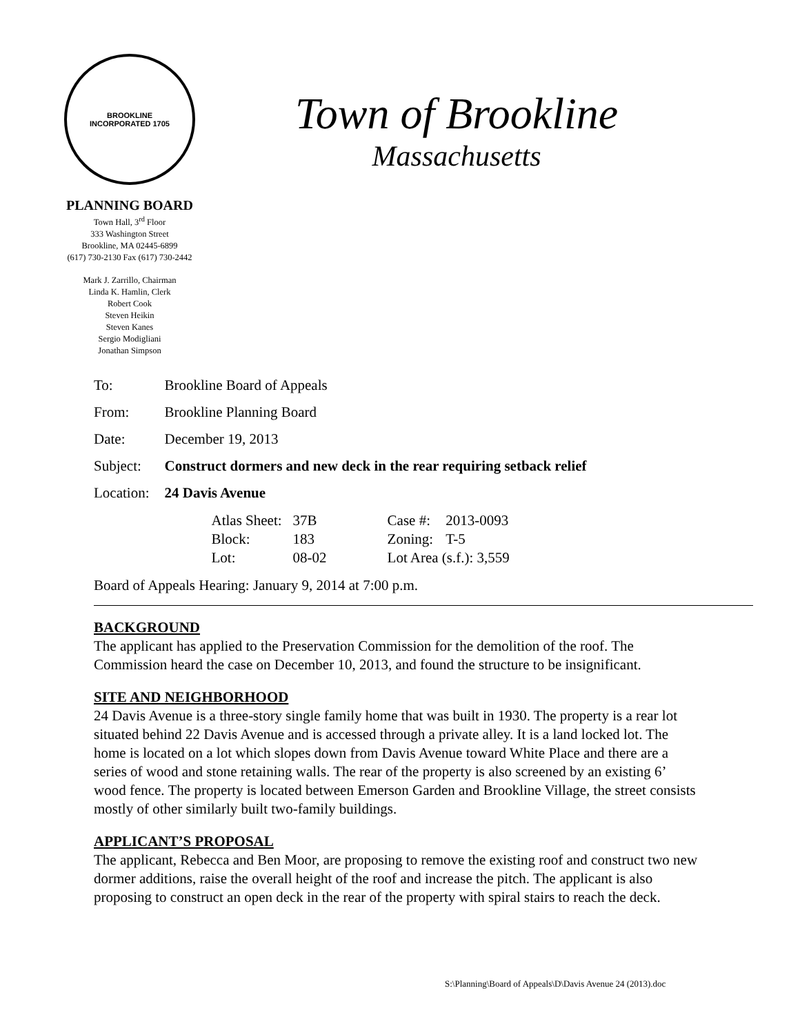BROOKLINE
INCORPORATED 1705
PLANNING BOARD
Town Hall, 3<sup>rd</sup> Floor
333 Washington Street
Brookline, MA 02445-6899
(617) 730-2130 Fax (617) 730-2442
Mark J. Zarrillo, Chairman
Linda K. Hamlin, Clerk
Robert Cook
Steven Heikin
Steven Kanes
Sergio Modigliani
Jonathan Simpson
Town of Brookline
Massachusetts
| To: | Brookline Board of Appeals |
| From: | Brookline Planning Board |
| Date: | December 19, 2013 |
| Subject: | Construct dormers and new deck in the rear requiring setback relief |
| Location: | 24 Davis Avenue |
| | / Atlas Sheet: / 37B / Case #: / 2013-0093 / / Block: / 183 / Zoning: / T-5 / / Lot: / 08-02 / Lot Area (s.f.): 3,559 / / |
Board of Appeals Hearing: January 9, 2014 at 7:00 p.m.
BACKGROUND
The applicant has applied to the Preservation Commission for the demolition of the roof. The Commission heard the case on December 10, 2013, and found the structure to be insignificant.
SITE AND NEIGHBORHOOD
24 Davis Avenue is a three-story single family home that was built in 1930. The property is a rear lot situated behind 22 Davis Avenue and is accessed through a private alley. It is a land locked lot. The home is located on a lot which slopes down from Davis Avenue toward White Place and there are a series of wood and stone retaining walls. The rear of the property is also screened by an existing 6’ wood fence. The property is located between Emerson Garden and Brookline Village, the street consists mostly of other similarly built two-family buildings.
APPLICANT’S PROPOSAL
The applicant, Rebecca and Ben Moor, are proposing to remove the existing roof and construct two new dormer additions, raise the overall height of the roof and increase the pitch. The applicant is also proposing to construct an open deck in the rear of the property with spiral stairs to reach the deck.
S:\Planning\Board of Appeals\D\Davis Avenue 24 (2013).doc